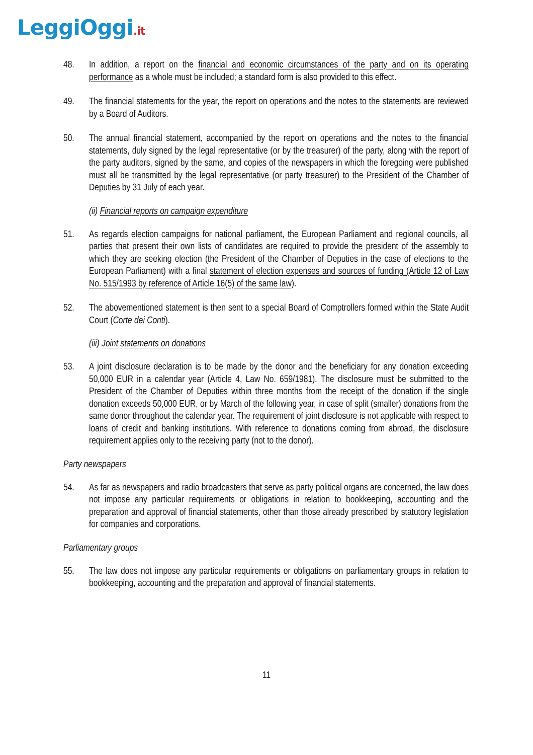LeggiOggi.it
48. In addition, a report on the financial and economic circumstances of the party and on its operating performance as a whole must be included; a standard form is also provided to this effect.
49. The financial statements for the year, the report on operations and the notes to the statements are reviewed by a Board of Auditors.
50. The annual financial statement, accompanied by the report on operations and the notes to the financial statements, duly signed by the legal representative (or by the treasurer) of the party, along with the report of the party auditors, signed by the same, and copies of the newspapers in which the foregoing were published must all be transmitted by the legal representative (or party treasurer) to the President of the Chamber of Deputies by 31 July of each year.
(ii) Financial reports on campaign expenditure
51. As regards election campaigns for national parliament, the European Parliament and regional councils, all parties that present their own lists of candidates are required to provide the president of the assembly to which they are seeking election (the President of the Chamber of Deputies in the case of elections to the European Parliament) with a final statement of election expenses and sources of funding (Article 12 of Law No. 515/1993 by reference of Article 16(5) of the same law).
52. The abovementioned statement is then sent to a special Board of Comptrollers formed within the State Audit Court (Corte dei Conti).
(iii) Joint statements on donations
53. A joint disclosure declaration is to be made by the donor and the beneficiary for any donation exceeding 50,000 EUR in a calendar year (Article 4, Law No. 659/1981). The disclosure must be submitted to the President of the Chamber of Deputies within three months from the receipt of the donation if the single donation exceeds 50,000 EUR, or by March of the following year, in case of split (smaller) donations from the same donor throughout the calendar year. The requirement of joint disclosure is not applicable with respect to loans of credit and banking institutions. With reference to donations coming from abroad, the disclosure requirement applies only to the receiving party (not to the donor).
Party newspapers
54. As far as newspapers and radio broadcasters that serve as party political organs are concerned, the law does not impose any particular requirements or obligations in relation to bookkeeping, accounting and the preparation and approval of financial statements, other than those already prescribed by statutory legislation for companies and corporations.
Parliamentary groups
55. The law does not impose any particular requirements or obligations on parliamentary groups in relation to bookkeeping, accounting and the preparation and approval of financial statements.
11